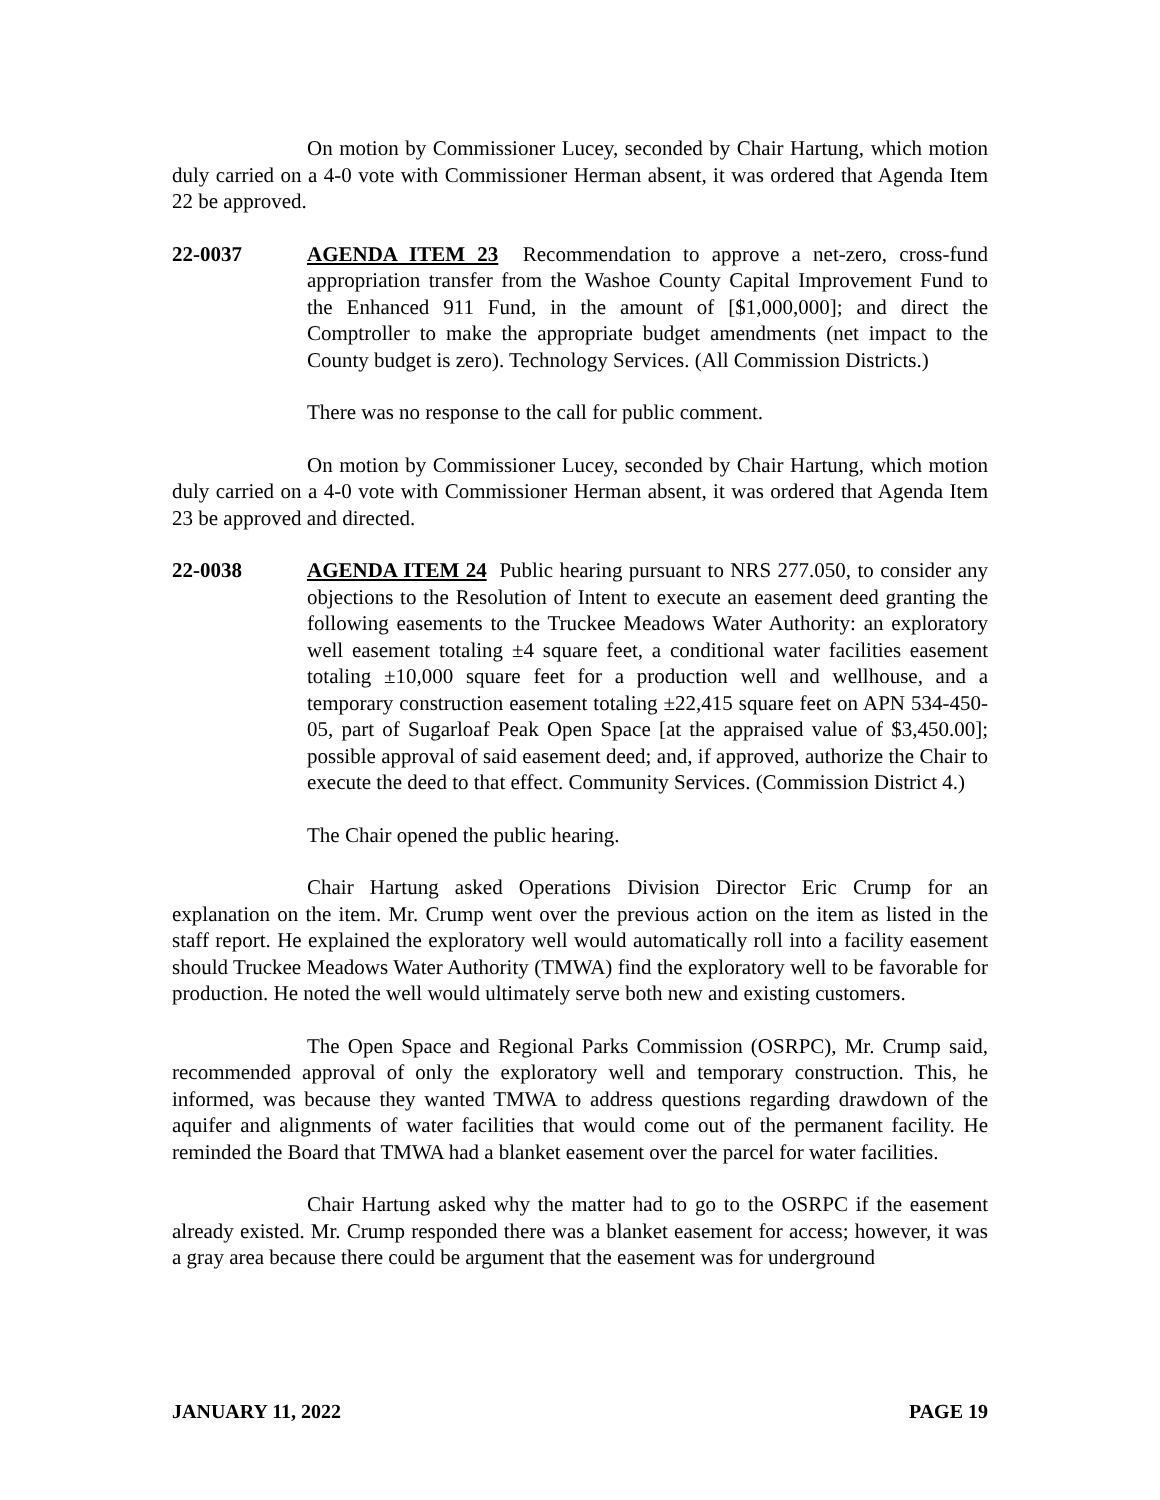On motion by Commissioner Lucey, seconded by Chair Hartung, which motion duly carried on a 4-0 vote with Commissioner Herman absent, it was ordered that Agenda Item 22 be approved.
22-0037 AGENDA ITEM 23 Recommendation to approve a net-zero, cross-fund appropriation transfer from the Washoe County Capital Improvement Fund to the Enhanced 911 Fund, in the amount of [$1,000,000]; and direct the Comptroller to make the appropriate budget amendments (net impact to the County budget is zero). Technology Services. (All Commission Districts.)
There was no response to the call for public comment.
On motion by Commissioner Lucey, seconded by Chair Hartung, which motion duly carried on a 4-0 vote with Commissioner Herman absent, it was ordered that Agenda Item 23 be approved and directed.
22-0038 AGENDA ITEM 24 Public hearing pursuant to NRS 277.050, to consider any objections to the Resolution of Intent to execute an easement deed granting the following easements to the Truckee Meadows Water Authority: an exploratory well easement totaling ±4 square feet, a conditional water facilities easement totaling ±10,000 square feet for a production well and wellhouse, and a temporary construction easement totaling ±22,415 square feet on APN 534-450-05, part of Sugarloaf Peak Open Space [at the appraised value of $3,450.00]; possible approval of said easement deed; and, if approved, authorize the Chair to execute the deed to that effect. Community Services. (Commission District 4.)
The Chair opened the public hearing.
Chair Hartung asked Operations Division Director Eric Crump for an explanation on the item. Mr. Crump went over the previous action on the item as listed in the staff report. He explained the exploratory well would automatically roll into a facility easement should Truckee Meadows Water Authority (TMWA) find the exploratory well to be favorable for production. He noted the well would ultimately serve both new and existing customers.
The Open Space and Regional Parks Commission (OSRPC), Mr. Crump said, recommended approval of only the exploratory well and temporary construction. This, he informed, was because they wanted TMWA to address questions regarding drawdown of the aquifer and alignments of water facilities that would come out of the permanent facility. He reminded the Board that TMWA had a blanket easement over the parcel for water facilities.
Chair Hartung asked why the matter had to go to the OSRPC if the easement already existed. Mr. Crump responded there was a blanket easement for access; however, it was a gray area because there could be argument that the easement was for underground
JANUARY 11, 2022 PAGE 19